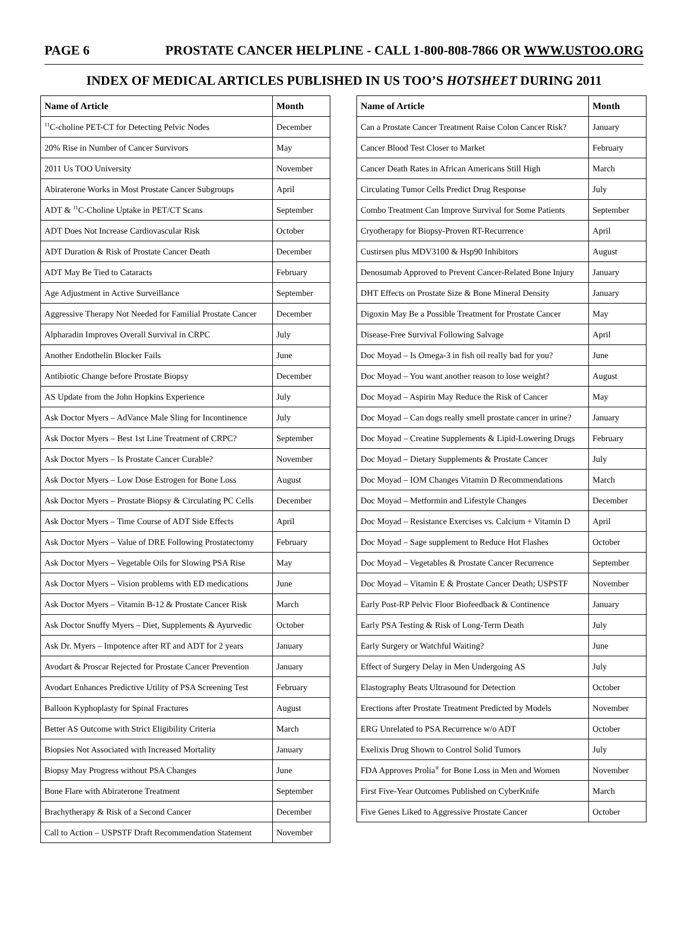PAGE 6 PROSTATE CANCER HELPLINE - CALL 1-800-808-7866 OR WWW.USTOO.ORG
INDEX OF MEDICAL ARTICLES PUBLISHED IN US TOO’S HOTSHEET DURING 2011
| Name of Article | Month |
| --- | --- |
| <sup>11</sup>C-choline PET-CT for Detecting Pelvic Nodes | December |
| 20% Rise in Number of Cancer Survivors | May |
| 2011 Us TOO University | November |
| Abiraterone Works in Most Prostate Cancer Subgroups | April |
| ADT & <sup>11</sup>C-Choline Uptake in PET/CT Scans | September |
| ADT Does Not Increase Cardiovascular Risk | October |
| ADT Duration & Risk of Prostate Cancer Death | December |
| ADT May Be Tied to Cataracts | February |
| Age Adjustment in Active Surveillance | September |
| Aggressive Therapy Not Needed for Familial Prostate Cancer | December |
| Alpharadin Improves Overall Survival in CRPC | July |
| Another Endothelin Blocker Fails | June |
| Antibiotic Change before Prostate Biopsy | December |
| AS Update from the John Hopkins Experience | July |
| Ask Doctor Myers – AdVance Male Sling for Incontinence | July |
| Ask Doctor Myers – Best 1st Line Treatment of CRPC? | September |
| Ask Doctor Myers – Is Prostate Cancer Curable? | November |
| Ask Doctor Myers – Low Dose Estrogen for Bone Loss | August |
| Ask Doctor Myers – Prostate Biopsy & Circulating PC Cells | December |
| Ask Doctor Myers – Time Course of ADT Side Effects | April |
| Ask Doctor Myers – Value of DRE Following Prostatectomy | February |
| Ask Doctor Myers – Vegetable Oils for Slowing PSA Rise | May |
| Ask Doctor Myers – Vision problems with ED medications | June |
| Ask Doctor Myers – Vitamin B-12 & Prostate Cancer Risk | March |
| Ask Doctor Snuffy Myers – Diet, Supplements & Ayurvedic | October |
| Ask Dr. Myers – Impotence after RT and ADT for 2 years | January |
| Avodart & Proscar Rejected for Prostate Cancer Prevention | January |
| Avodart Enhances Predictive Utility of PSA Screening Test | February |
| Balloon Kyphoplasty for Spinal Fractures | August |
| Better AS Outcome with Strict Eligibility Criteria | March |
| Biopsies Not Associated with Increased Mortality | January |
| Biopsy May Progress without PSA Changes | June |
| Bone Flare with Abiraterone Treatment | September |
| Brachytherapy & Risk of a Second Cancer | December |
| Call to Action – USPSTF Draft Recommendation Statement | November |
| Name of Article | Month |
| --- | --- |
| Can a Prostate Cancer Treatment Raise Colon Cancer Risk? | January |
| Cancer Blood Test Closer to Market | February |
| Cancer Death Rates in African Americans Still High | March |
| Circulating Tumor Cells Predict Drug Response | July |
| Combo Treatment Can Improve Survival for Some Patients | September |
| Cryotherapy for Biopsy-Proven RT-Recurrence | April |
| Custirsen plus MDV3100 & Hsp90 Inhibitors | August |
| Denosumab Approved to Prevent Cancer-Related Bone Injury | January |
| DHT Effects on Prostate Size & Bone Mineral Density | January |
| Digoxin May Be a Possible Treatment for Prostate Cancer | May |
| Disease-Free Survival Following Salvage | April |
| Doc Moyad – Is Omega-3 in fish oil really bad for you? | June |
| Doc Moyad – You want another reason to lose weight? | August |
| Doc Moyad – Aspirin May Reduce the Risk of Cancer | May |
| Doc Moyad – Can dogs really smell prostate cancer in urine? | January |
| Doc Moyad – Creatine Supplements & Lipid-Lowering Drugs | February |
| Doc Moyad – Dietary Supplements & Prostate Cancer | July |
| Doc Moyad – IOM Changes Vitamin D Recommendations | March |
| Doc Moyad – Metformin and Lifestyle Changes | December |
| Doc Moyad – Resistance Exercises vs. Calcium + Vitamin D | April |
| Doc Moyad – Sage supplement to Reduce Hot Flashes | October |
| Doc Moyad – Vegetables & Prostate Cancer Recurrence | September |
| Doc Moyad – Vitamin E & Prostate Cancer Death; USPSTF | November |
| Early Post-RP Pelvic Floor Biofeedback & Continence | January |
| Early PSA Testing & Risk of Long-Term Death | July |
| Early Surgery or Watchful Waiting? | June |
| Effect of Surgery Delay in Men Undergoing AS | July |
| Elastography Beats Ultrasound for Detection | October |
| Erections after Prostate Treatment Predicted by Models | November |
| ERG Unrelated to PSA Recurrence w/o ADT | October |
| Exelixis Drug Shown to Control Solid Tumors | July |
| FDA Approves Prolia<sup>®</sup> for Bone Loss in Men and Women | November |
| First Five-Year Outcomes Published on CyberKnife | March |
| Five Genes Liked to Aggressive Prostate Cancer | October |